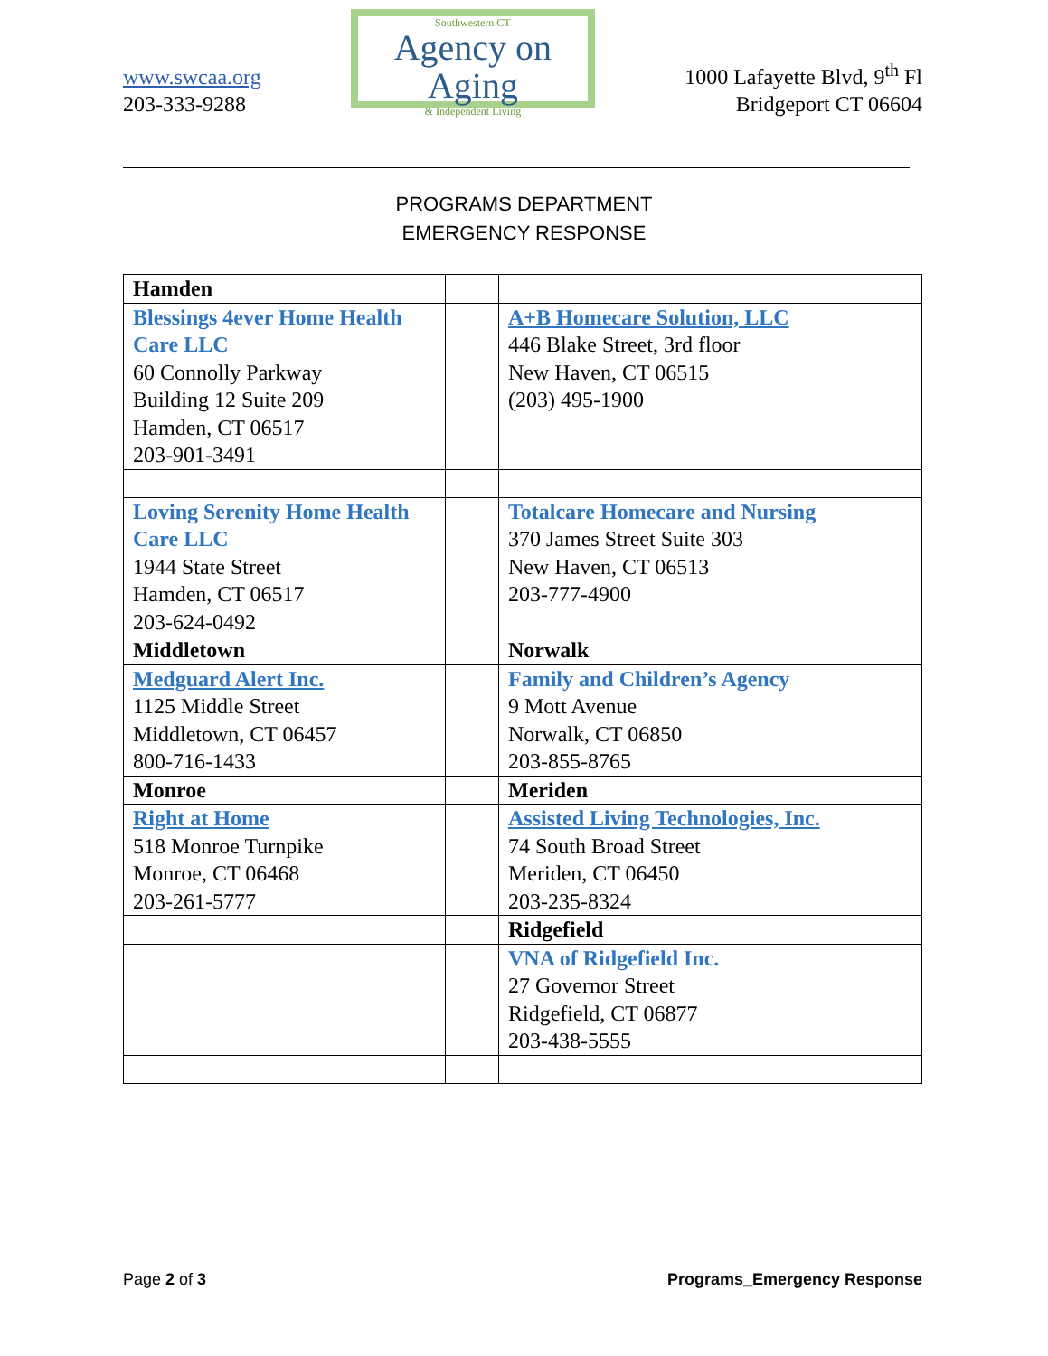www.swcaa.org
203-333-9288
Southwestern CT
Agency on Aging
& Independent Living
1000 Lafayette Blvd, 9<sup>th</sup> Fl
Bridgeport CT 06604
PROGRAMS DEPARTMENT
EMERGENCY RESPONSE
| Hamden | | |
| Blessings 4ever Home Health Care LLC 60 Connolly Parkway Building 12 Suite 209 Hamden, CT 06517 203-901-3491 | | A+B Homecare Solution, LLC 446 Blake Street, 3rd floor New Haven, CT 06515 (203) 495-1900 |
| Loving Serenity Home Health Care LLC 1944 State Street Hamden, CT 06517 203-624-0492 | | Totalcare Homecare and Nursing 370 James Street Suite 303 New Haven, CT 06513 203-777-4900 |
| Middletown | | Norwalk |
| Medguard Alert Inc. 1125 Middle Street Middletown, CT 06457 800-716-1433 | | Family and Children’s Agency 9 Mott Avenue Norwalk, CT 06850 203-855-8765 |
| Monroe | | Meriden |
| Right at Home 518 Monroe Turnpike Monroe, CT 06468 203-261-5777 | | Assisted Living Technologies, Inc. 74 South Broad Street Meriden, CT 06450 203-235-8324 |
| | | Ridgefield |
| | | VNA of Ridgefield Inc. 27 Governor Street Ridgefield, CT 06877 203-438-5555 |
Page 2 of 3 Programs_Emergency Response